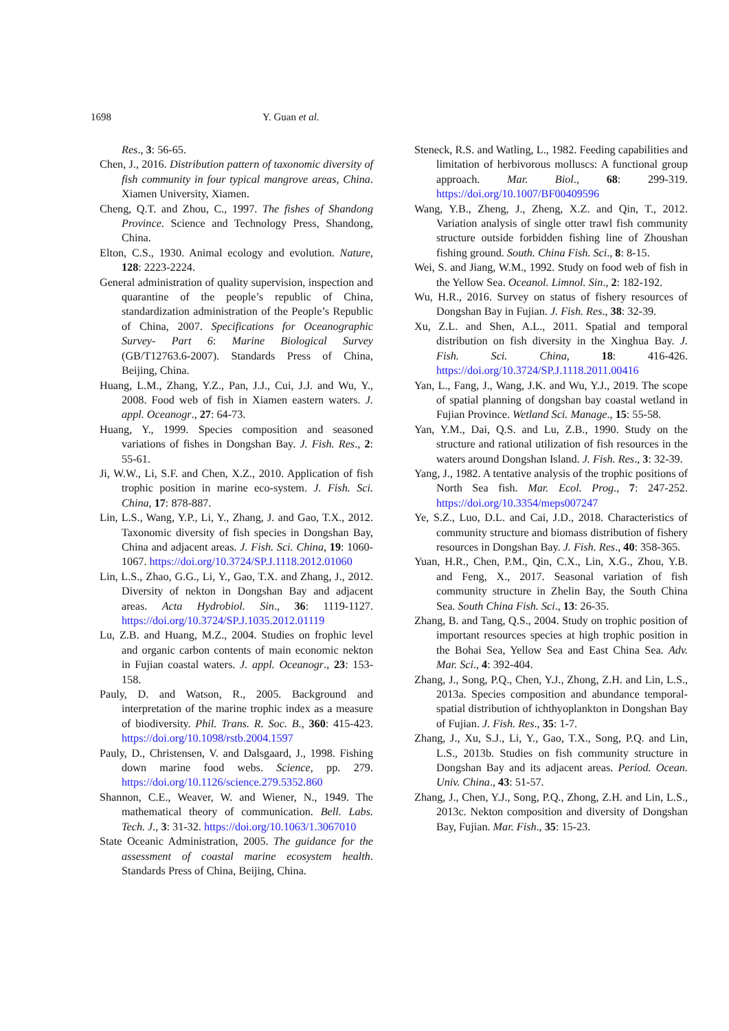1698 Y. Guan et al.
Res., 3: 56-65.
Chen, J., 2016. Distribution pattern of taxonomic diversity of fish community in four typical mangrove areas, China. Xiamen University, Xiamen.
Cheng, Q.T. and Zhou, C., 1997. The fishes of Shandong Province. Science and Technology Press, Shandong, China.
Elton, C.S., 1930. Animal ecology and evolution. Nature, 128: 2223-2224.
General administration of quality supervision, inspection and quarantine of the people’s republic of China, standardization administration of the People’s Republic of China, 2007. Specifications for Oceanographic Survey- Part 6: Marine Biological Survey (GB/T12763.6-2007). Standards Press of China, Beijing, China.
Huang, L.M., Zhang, Y.Z., Pan, J.J., Cui, J.J. and Wu, Y., 2008. Food web of fish in Xiamen eastern waters. J. appl. Oceanogr., 27: 64-73.
Huang, Y., 1999. Species composition and seasoned variations of fishes in Dongshan Bay. J. Fish. Res., 2: 55-61.
Ji, W.W., Li, S.F. and Chen, X.Z., 2010. Application of fish trophic position in marine eco-system. J. Fish. Sci. China, 17: 878-887.
Lin, L.S., Wang, Y.P., Li, Y., Zhang, J. and Gao, T.X., 2012. Taxonomic diversity of fish species in Dongshan Bay, China and adjacent areas. J. Fish. Sci. China, 19: 1060-1067. https://doi.org/10.3724/SP.J.1118.2012.01060
Lin, L.S., Zhao, G.G., Li, Y., Gao, T.X. and Zhang, J., 2012. Diversity of nekton in Dongshan Bay and adjacent areas. Acta Hydrobiol. Sin., 36: 1119-1127. https://doi.org/10.3724/SP.J.1035.2012.01119
Lu, Z.B. and Huang, M.Z., 2004. Studies on frophic level and organic carbon contents of main economic nekton in Fujian coastal waters. J. appl. Oceanogr., 23: 153-158.
Pauly, D. and Watson, R., 2005. Background and interpretation of the marine trophic index as a measure of biodiversity. Phil. Trans. R. Soc. B., 360: 415-423. https://doi.org/10.1098/rstb.2004.1597
Pauly, D., Christensen, V. and Dalsgaard, J., 1998. Fishing down marine food webs. Science, pp. 279. https://doi.org/10.1126/science.279.5352.860
Shannon, C.E., Weaver, W. and Wiener, N., 1949. The mathematical theory of communication. Bell. Labs. Tech. J., 3: 31-32. https://doi.org/10.1063/1.3067010
State Oceanic Administration, 2005. The guidance for the assessment of coastal marine ecosystem health. Standards Press of China, Beijing, China.
Steneck, R.S. and Watling, L., 1982. Feeding capabilities and limitation of herbivorous molluscs: A functional group approach. Mar. Biol., 68: 299-319. https://doi.org/10.1007/BF00409596
Wang, Y.B., Zheng, J., Zheng, X.Z. and Qin, T., 2012. Variation analysis of single otter trawl fish community structure outside forbidden fishing line of Zhoushan fishing ground. South. China Fish. Sci., 8: 8-15.
Wei, S. and Jiang, W.M., 1992. Study on food web of fish in the Yellow Sea. Oceanol. Limnol. Sin., 2: 182-192.
Wu, H.R., 2016. Survey on status of fishery resources of Dongshan Bay in Fujian. J. Fish. Res., 38: 32-39.
Xu, Z.L. and Shen, A.L., 2011. Spatial and temporal distribution on fish diversity in the Xinghua Bay. J. Fish. Sci. China, 18: 416-426. https://doi.org/10.3724/SP.J.1118.2011.00416
Yan, L., Fang, J., Wang, J.K. and Wu, Y.J., 2019. The scope of spatial planning of dongshan bay coastal wetland in Fujian Province. Wetland Sci. Manage., 15: 55-58.
Yan, Y.M., Dai, Q.S. and Lu, Z.B., 1990. Study on the structure and rational utilization of fish resources in the waters around Dongshan Island. J. Fish. Res., 3: 32-39.
Yang, J., 1982. A tentative analysis of the trophic positions of North Sea fish. Mar. Ecol. Prog., 7: 247-252. https://doi.org/10.3354/meps007247
Ye, S.Z., Luo, D.L. and Cai, J.D., 2018. Characteristics of community structure and biomass distribution of fishery resources in Dongshan Bay. J. Fish. Res., 40: 358-365.
Yuan, H.R., Chen, P.M., Qin, C.X., Lin, X.G., Zhou, Y.B. and Feng, X., 2017. Seasonal variation of fish community structure in Zhelin Bay, the South China Sea. South China Fish. Sci., 13: 26-35.
Zhang, B. and Tang, Q.S., 2004. Study on trophic position of important resources species at high trophic position in the Bohai Sea, Yellow Sea and East China Sea. Adv. Mar. Sci., 4: 392-404.
Zhang, J., Song, P.Q., Chen, Y.J., Zhong, Z.H. and Lin, L.S., 2013a. Species composition and abundance temporal-spatial distribution of ichthyoplankton in Dongshan Bay of Fujian. J. Fish. Res., 35: 1-7.
Zhang, J., Xu, S.J., Li, Y., Gao, T.X., Song, P.Q. and Lin, L.S., 2013b. Studies on fish community structure in Dongshan Bay and its adjacent areas. Period. Ocean. Univ. China., 43: 51-57.
Zhang, J., Chen, Y.J., Song, P.Q., Zhong, Z.H. and Lin, L.S., 2013c. Nekton composition and diversity of Dongshan Bay, Fujian. Mar. Fish., 35: 15-23.